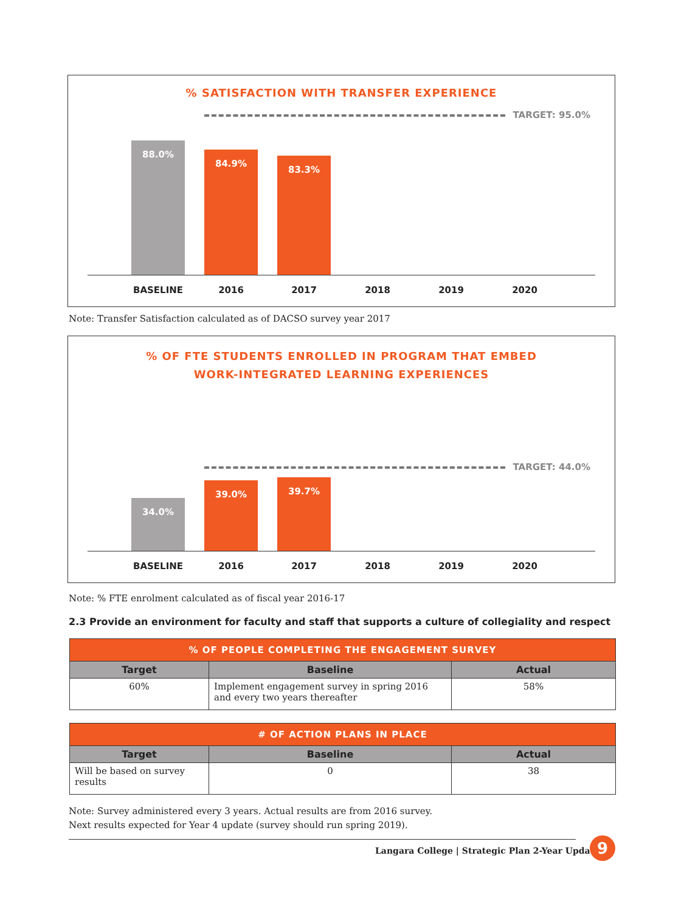% SATISFACTION WITH TRANSFER EXPERIENCE
TARGET: 95.0%
88.0% 84.9% 83.3%
BASELINE 2016 2017 2018 2019 2020
Note: Transfer Satisfaction calculated as of DACSO survey year 2017
% OF FTE STUDENTS ENROLLED IN PROGRAM THAT EMBED
WORK-INTEGRATED LEARNING EXPERIENCES
TARGET: 44.0%
34.0% 39.0% 39.7%
BASELINE 2016 2017 2018 2019 2020
Note: % FTE enrolment calculated as of fiscal year 2016-17
2.3 Provide an environment for faculty and staff that supports a culture of collegiality and respect
| % OF PEOPLE COMPLETING THE ENGAGEMENT SURVEY | | |
| --- | --- | --- |
| Target | Baseline | Actual |
| 60% | Implement engagement survey in spring 2016 and every two years thereafter | 58% |
| # OF ACTION PLANS IN PLACE | | |
| --- | --- | --- |
| Target | Baseline | Actual |
| Will be based on survey results | 0 | 38 |
Note: Survey administered every 3 years. Actual results are from 2016 survey.
Next results expected for Year 4 update (survey should run spring 2019).
Langara College | Strategic Plan 2-Year Update
9